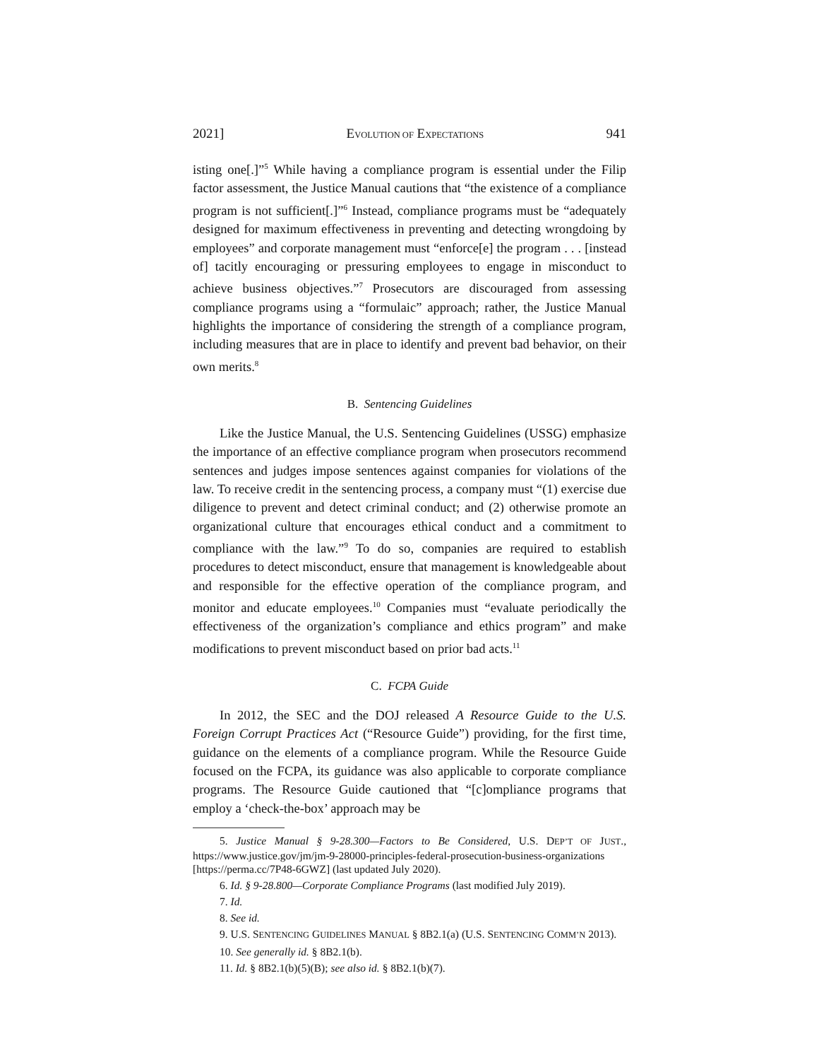2021] EVOLUTION OF EXPECTATIONS 941
isting one[.]”<sup>5</sup> While having a compliance program is essential under the Filip factor assessment, the Justice Manual cautions that “the existence of a compliance program is not sufficient[.]”<sup>6</sup> Instead, compliance programs must be “adequately designed for maximum effectiveness in preventing and detecting wrongdoing by employees” and corporate management must “enforce[e] the program . . . [instead of] tacitly encouraging or pressuring employees to engage in misconduct to achieve business objectives.”<sup>7</sup> Prosecutors are discouraged from assessing compliance programs using a “formulaic” approach; rather, the Justice Manual highlights the importance of considering the strength of a compliance program, including measures that are in place to identify and prevent bad behavior, on their own merits.<sup>8</sup>
B. Sentencing Guidelines
Like the Justice Manual, the U.S. Sentencing Guidelines (USSG) emphasize the importance of an effective compliance program when prosecutors recommend sentences and judges impose sentences against companies for violations of the law. To receive credit in the sentencing process, a company must “(1) exercise due diligence to prevent and detect criminal conduct; and (2) otherwise promote an organizational culture that encourages ethical conduct and a commitment to compliance with the law.”<sup>9</sup> To do so, companies are required to establish procedures to detect misconduct, ensure that management is knowledgeable about and responsible for the effective operation of the compliance program, and monitor and educate employees.<sup>10</sup> Companies must “evaluate periodically the effectiveness of the organization’s compliance and ethics program” and make modifications to prevent misconduct based on prior bad acts.<sup>11</sup>
C. FCPA Guide
In 2012, the SEC and the DOJ released A Resource Guide to the U.S. Foreign Corrupt Practices Act (“Resource Guide”) providing, for the first time, guidance on the elements of a compliance program. While the Resource Guide focused on the FCPA, its guidance was also applicable to corporate compliance programs. The Resource Guide cautioned that “[c]ompliance programs that employ a ‘check-the-box’ approach may be
5. Justice Manual § 9-28.300—Factors to Be Considered, U.S. DEP’T OF JUST., https://www.justice.gov/jm/jm-9-28000-principles-federal-prosecution-business-organizations [https://perma.cc/7P48-6GWZ] (last updated July 2020).
6. Id. § 9-28.800—Corporate Compliance Programs (last modified July 2019).
7. Id.
8. See id.
9. U.S. SENTENCING GUIDELINES MANUAL § 8B2.1(a) (U.S. SENTENCING COMM’N 2013).
10. See generally id. § 8B2.1(b).
11. Id. § 8B2.1(b)(5)(B); see also id. § 8B2.1(b)(7).